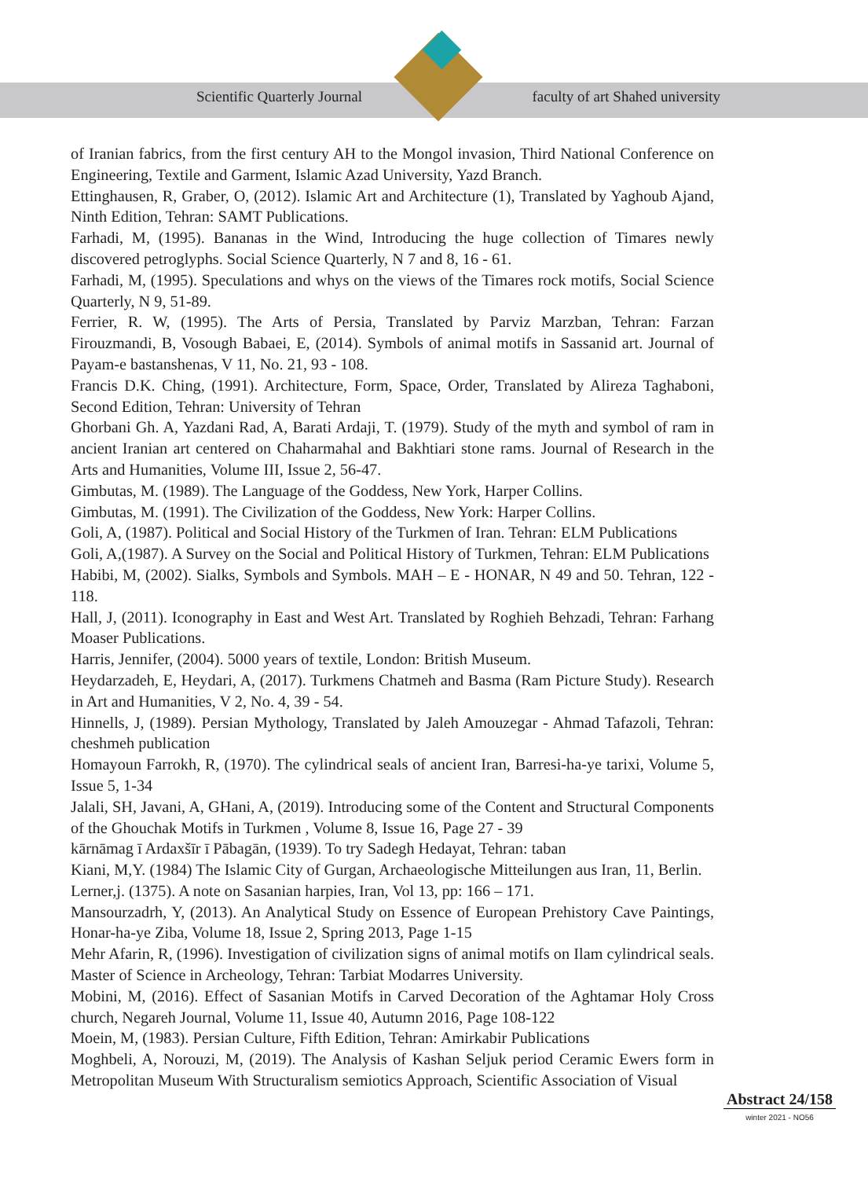Scientific Quarterly Journal faculty of art Shahed university
of Iranian fabrics, from the first century AH to the Mongol invasion, Third National Conference on Engineering, Textile and Garment, Islamic Azad University, Yazd Branch.
Ettinghausen, R, Graber, O, (2012). Islamic Art and Architecture (1), Translated by Yaghoub Ajand, Ninth Edition, Tehran: SAMT Publications.
Farhadi, M, (1995). Bananas in the Wind, Introducing the huge collection of Timares newly discovered petroglyphs. Social Science Quarterly, N 7 and 8, 16 - 61.
Farhadi, M, (1995). Speculations and whys on the views of the Timares rock motifs, Social Science Quarterly, N 9, 51-89.
Ferrier, R. W, (1995). The Arts of Persia, Translated by Parviz Marzban, Tehran: Farzan Firouzmandi, B, Vosough Babaei, E, (2014). Symbols of animal motifs in Sassanid art. Journal of Payam-e bastanshenas, V 11, No. 21, 93 - 108.
Francis D.K. Ching, (1991). Architecture, Form, Space, Order, Translated by Alireza Taghaboni, Second Edition, Tehran: University of Tehran
Ghorbani Gh. A, Yazdani Rad, A, Barati Ardaji, T. (1979). Study of the myth and symbol of ram in ancient Iranian art centered on Chaharmahal and Bakhtiari stone rams. Journal of Research in the Arts and Humanities, Volume III, Issue 2, 56-47.
Gimbutas, M. (1989). The Language of the Goddess, New York, Harper Collins.
Gimbutas, M. (1991). The Civilization of the Goddess, New York: Harper Collins.
Goli, A, (1987). Political and Social History of the Turkmen of Iran. Tehran: ELM Publications
Goli, A,(1987). A Survey on the Social and Political History of Turkmen, Tehran: ELM Publications
Habibi, M, (2002). Sialks, Symbols and Symbols. MAH – E - HONAR, N 49 and 50. Tehran, 122 - 118.
Hall, J, (2011). Iconography in East and West Art. Translated by Roghieh Behzadi, Tehran: Farhang Moaser Publications.
Harris, Jennifer, (2004). 5000 years of textile, London: British Museum.
Heydarzadeh, E, Heydari, A, (2017). Turkmens Chatmeh and Basma (Ram Picture Study). Research in Art and Humanities, V 2, No. 4, 39 - 54.
Hinnells, J, (1989). Persian Mythology, Translated by Jaleh Amouzegar - Ahmad Tafazoli, Tehran: cheshmeh publication
Homayoun Farrokh, R, (1970). The cylindrical seals of ancient Iran, Barresi-ha-ye tarixi, Volume 5, Issue 5, 1-34
Jalali, SH, Javani, A, GHani, A, (2019). Introducing some of the Content and Structural Components of the Ghouchak Motifs in Turkmen , Volume 8, Issue 16, Page 27 - 39
kārnāmag ī Ardaxšīr ī Pābagān, (1939). To try Sadegh Hedayat, Tehran: taban
Kiani, M,Y. (1984) The Islamic City of Gurgan, Archaeologische Mitteilungen aus Iran, 11, Berlin.
Lerner,j. (1375). A note on Sasanian harpies, Iran, Vol 13, pp: 166 – 171.
Mansourzadrh, Y, (2013). An Analytical Study on Essence of European Prehistory Cave Paintings, Honar-ha-ye Ziba, Volume 18, Issue 2, Spring 2013, Page 1-15
Mehr Afarin, R, (1996). Investigation of civilization signs of animal motifs on Ilam cylindrical seals. Master of Science in Archeology, Tehran: Tarbiat Modarres University.
Mobini, M, (2016). Effect of Sasanian Motifs in Carved Decoration of the Aghtamar Holy Cross church, Negareh Journal, Volume 11, Issue 40, Autumn 2016, Page 108-122
Moein, M, (1983). Persian Culture, Fifth Edition, Tehran: Amirkabir Publications
Moghbeli, A, Norouzi, M, (2019). The Analysis of Kashan Seljuk period Ceramic Ewers form in Metropolitan Museum With Structuralism semiotics Approach, Scientific Association of Visual
Abstract 24/158
winter 2021 - NO56